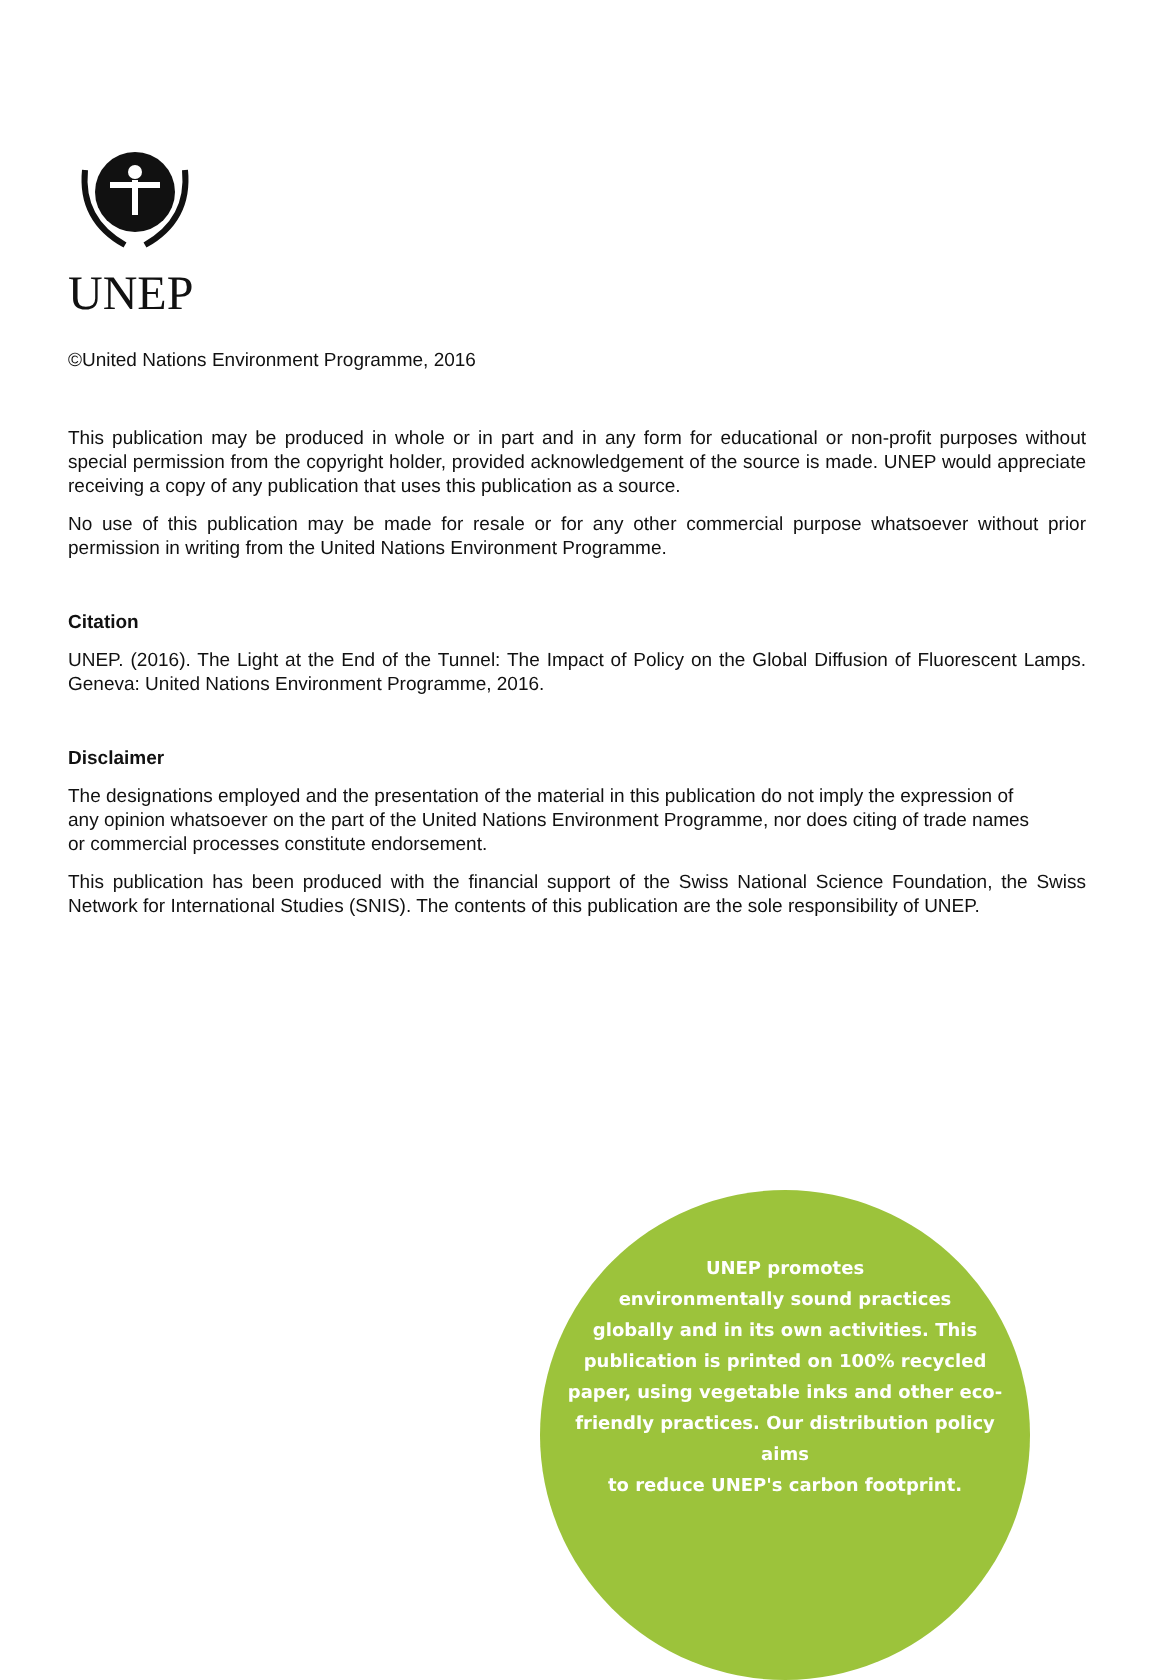UNEP
©United Nations Environment Programme, 2016
This publication may be produced in whole or in part and in any form for educational or non-profit purposes without special permission from the copyright holder, provided acknowledgement of the source is made. UNEP would appreciate receiving a copy of any publication that uses this publication as a source.
No use of this publication may be made for resale or for any other commercial purpose whatsoever without prior permission in writing from the United Nations Environment Programme.
Citation
UNEP. (2016). The Light at the End of the Tunnel: The Impact of Policy on the Global Diffusion of Fluorescent Lamps. Geneva: United Nations Environment Programme, 2016.
Disclaimer
The designations employed and the presentation of the material in this publication do not imply the expression of any opinion whatsoever on the part of the United Nations Environment Programme, nor does citing of trade names or commercial processes constitute endorsement.
This publication has been produced with the financial support of the Swiss National Science Foundation, the Swiss Network for International Studies (SNIS). The contents of this publication are the sole responsibility of UNEP.
UNEP promotes
environmentally sound practices
globally and in its own activities. This
publication is printed on 100% recycled
paper, using vegetable inks and other eco-
friendly practices. Our distribution policy aims
to reduce UNEP's carbon footprint.